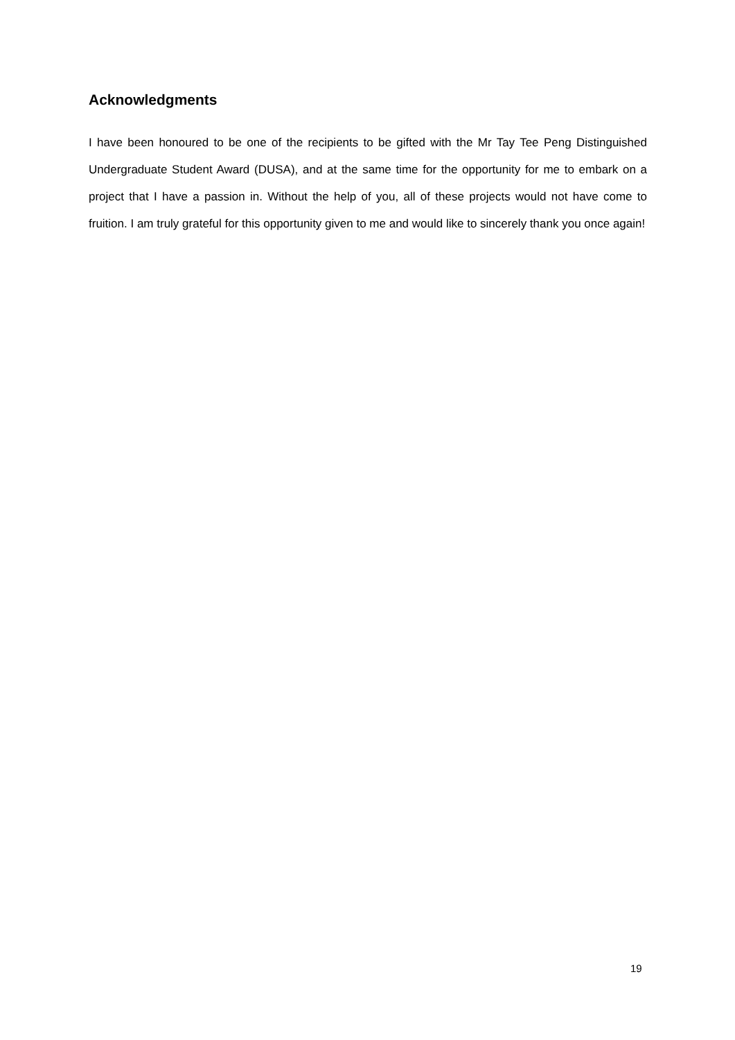Acknowledgments
I have been honoured to be one of the recipients to be gifted with the Mr Tay Tee Peng Distinguished Undergraduate Student Award (DUSA), and at the same time for the opportunity for me to embark on a project that I have a passion in. Without the help of you, all of these projects would not have come to fruition. I am truly grateful for this opportunity given to me and would like to sincerely thank you once again!
19